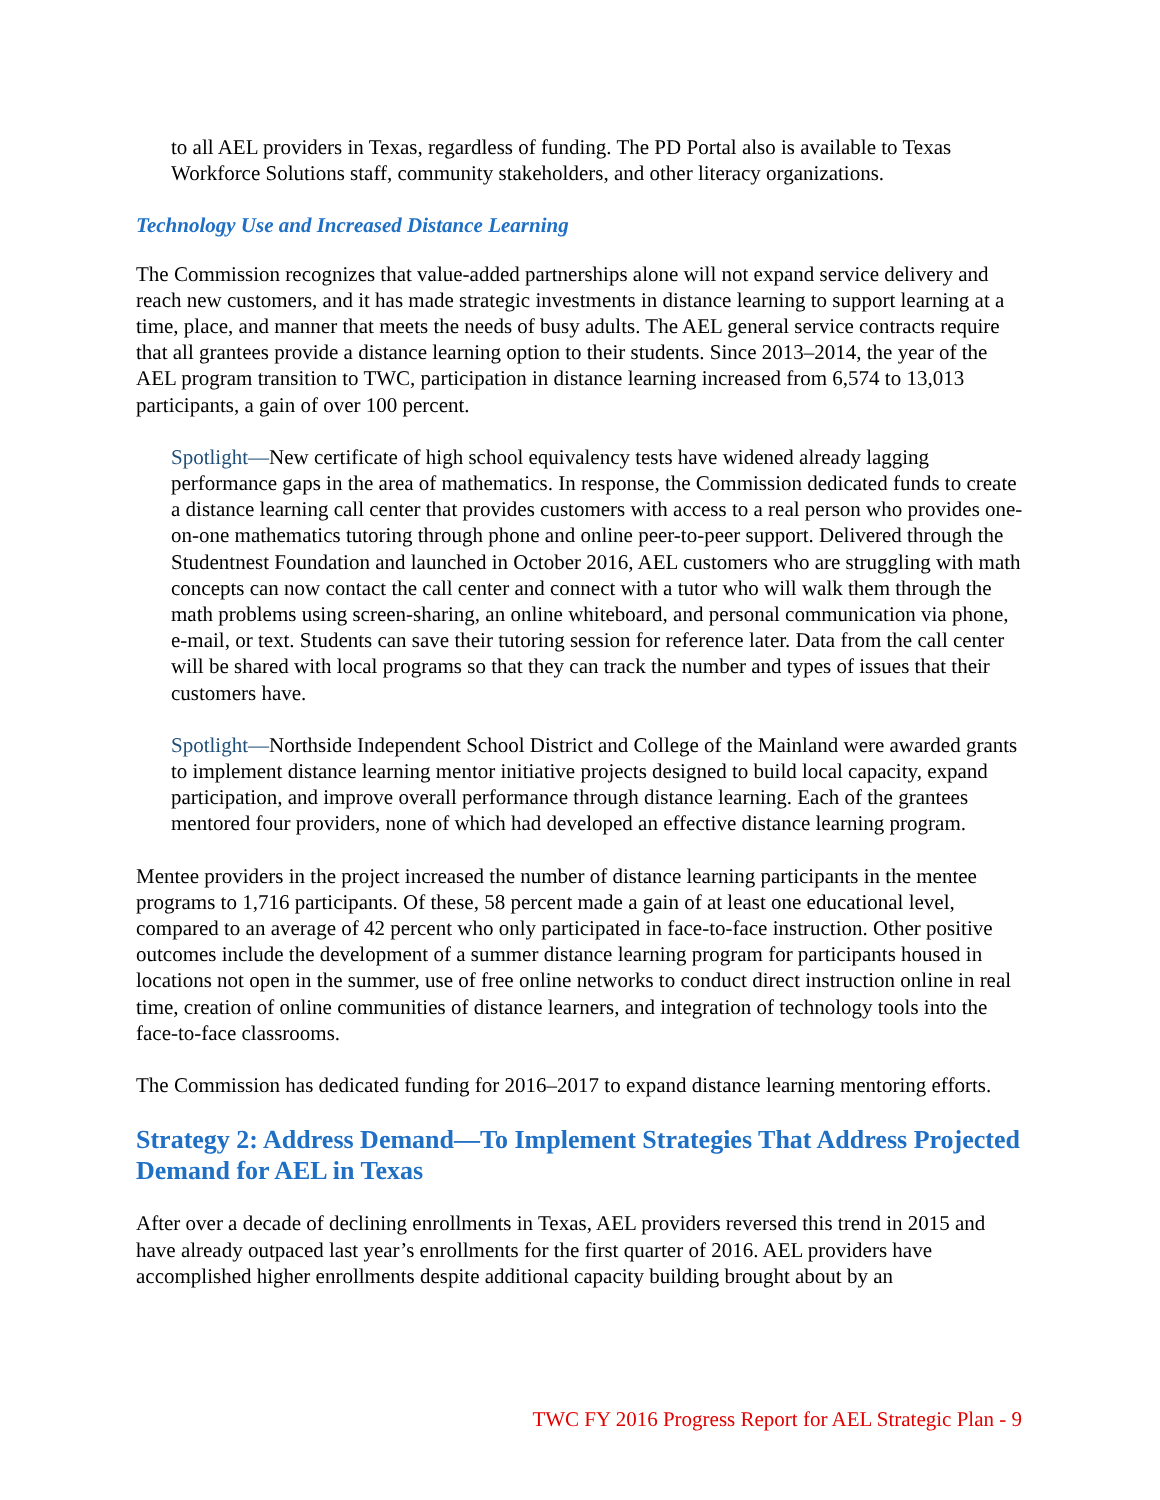to all AEL providers in Texas, regardless of funding. The PD Portal also is available to Texas Workforce Solutions staff, community stakeholders, and other literacy organizations.
Technology Use and Increased Distance Learning
The Commission recognizes that value-added partnerships alone will not expand service delivery and reach new customers, and it has made strategic investments in distance learning to support learning at a time, place, and manner that meets the needs of busy adults. The AEL general service contracts require that all grantees provide a distance learning option to their students. Since 2013–2014, the year of the AEL program transition to TWC, participation in distance learning increased from 6,574 to 13,013 participants, a gain of over 100 percent.
Spotlight—New certificate of high school equivalency tests have widened already lagging performance gaps in the area of mathematics. In response, the Commission dedicated funds to create a distance learning call center that provides customers with access to a real person who provides one-on-one mathematics tutoring through phone and online peer-to-peer support. Delivered through the Studentnest Foundation and launched in October 2016, AEL customers who are struggling with math concepts can now contact the call center and connect with a tutor who will walk them through the math problems using screen-sharing, an online whiteboard, and personal communication via phone, e-mail, or text. Students can save their tutoring session for reference later. Data from the call center will be shared with local programs so that they can track the number and types of issues that their customers have.
Spotlight—Northside Independent School District and College of the Mainland were awarded grants to implement distance learning mentor initiative projects designed to build local capacity, expand participation, and improve overall performance through distance learning. Each of the grantees mentored four providers, none of which had developed an effective distance learning program.
Mentee providers in the project increased the number of distance learning participants in the mentee programs to 1,716 participants. Of these, 58 percent made a gain of at least one educational level, compared to an average of 42 percent who only participated in face-to-face instruction. Other positive outcomes include the development of a summer distance learning program for participants housed in locations not open in the summer, use of free online networks to conduct direct instruction online in real time, creation of online communities of distance learners, and integration of technology tools into the face-to-face classrooms.
The Commission has dedicated funding for 2016–2017 to expand distance learning mentoring efforts.
Strategy 2: Address Demand—To Implement Strategies That Address Projected Demand for AEL in Texas
After over a decade of declining enrollments in Texas, AEL providers reversed this trend in 2015 and have already outpaced last year’s enrollments for the first quarter of 2016. AEL providers have accomplished higher enrollments despite additional capacity building brought about by an
TWC FY 2016 Progress Report for AEL Strategic Plan - 9